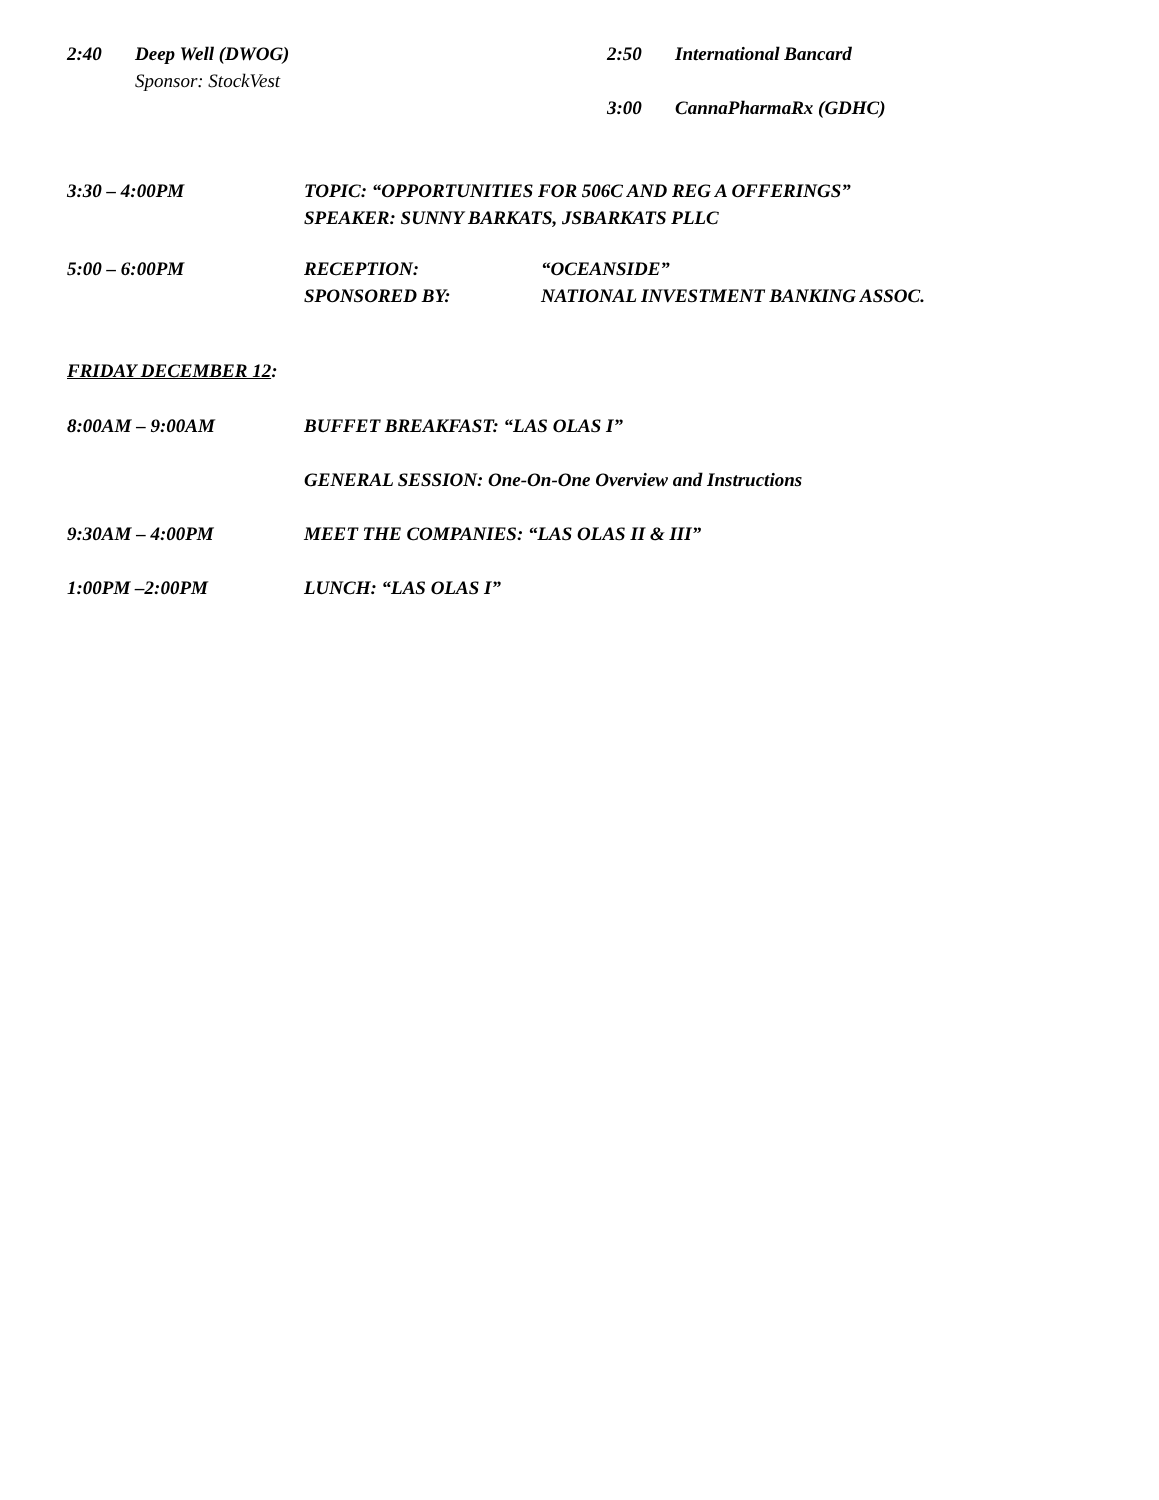2:40 Deep Well (DWOG)
Sponsor: StockVest
2:50 International Bancard
3:00 CannaPharmaRx (GDHC)
3:30 – 4:00PM TOPIC: “OPPORTUNITIES FOR 506C AND REG A OFFERINGS”
SPEAKER: SUNNY BARKATS, JSBARKATS PLLC
5:00 – 6:00PM RECEPTION: “OCEANSIDE”
SPONSORED BY: NATIONAL INVESTMENT BANKING ASSOC.
FRIDAY DECEMBER 12:
8:00AM – 9:00AM BUFFET BREAKFAST: “LAS OLAS I”
GENERAL SESSION: One-On-One Overview and Instructions
9:30AM – 4:00PM MEET THE COMPANIES: “LAS OLAS II & III”
1:00PM –2:00PM LUNCH: “LAS OLAS I”